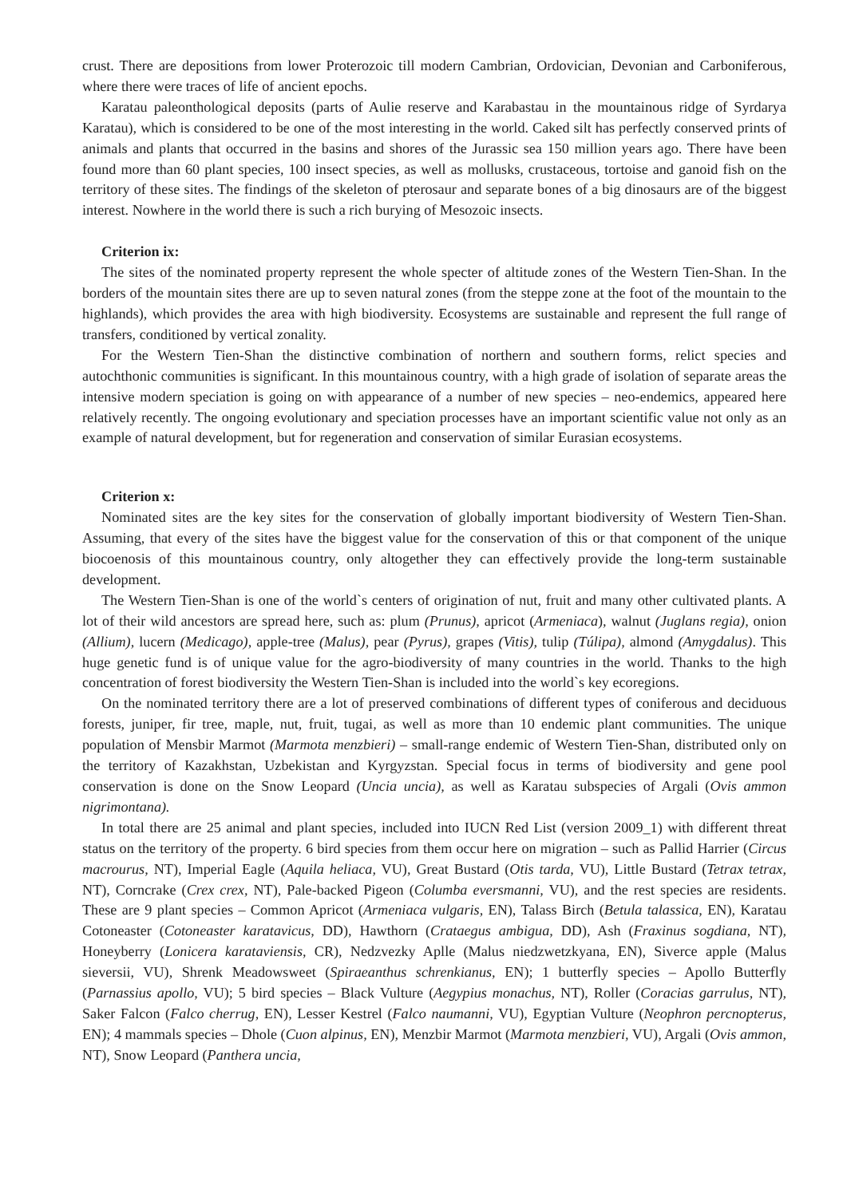crust. There are depositions from lower Proterozoic till modern Cambrian, Ordovician, Devonian and Carboniferous, where there were traces of life of ancient epochs.
Karatau paleonthological deposits (parts of Aulie reserve and Karabastau in the mountainous ridge of Syrdarya Karatau), which is considered to be one of the most interesting in the world. Caked silt has perfectly conserved prints of animals and plants that occurred in the basins and shores of the Jurassic sea 150 million years ago. There have been found more than 60 plant species, 100 insect species, as well as mollusks, crustaceous, tortoise and ganoid fish on the territory of these sites. The findings of the skeleton of pterosaur and separate bones of a big dinosaurs are of the biggest interest. Nowhere in the world there is such a rich burying of Mesozoic insects.
Criterion ix:
The sites of the nominated property represent the whole specter of altitude zones of the Western Tien-Shan. In the borders of the mountain sites there are up to seven natural zones (from the steppe zone at the foot of the mountain to the highlands), which provides the area with high biodiversity. Ecosystems are sustainable and represent the full range of transfers, conditioned by vertical zonality.
For the Western Tien-Shan the distinctive combination of northern and southern forms, relict species and autochthonic communities is significant. In this mountainous country, with a high grade of isolation of separate areas the intensive modern speciation is going on with appearance of a number of new species – neo-endemics, appeared here relatively recently. The ongoing evolutionary and speciation processes have an important scientific value not only as an example of natural development, but for regeneration and conservation of similar Eurasian ecosystems.
Criterion x:
Nominated sites are the key sites for the conservation of globally important biodiversity of Western Tien-Shan. Assuming, that every of the sites have the biggest value for the conservation of this or that component of the unique biocoenosis of this mountainous country, only altogether they can effectively provide the long-term sustainable development.
The Western Tien-Shan is one of the world`s centers of origination of nut, fruit and many other cultivated plants. A lot of their wild ancestors are spread here, such as: plum (Prunus), apricot (Armeniaca), walnut (Juglans regia), onion (Allium), lucern (Medicago), apple-tree (Malus), pear (Pyrus), grapes (Vitis), tulip (Túlipa), almond (Amygdalus). This huge genetic fund is of unique value for the agro-biodiversity of many countries in the world. Thanks to the high concentration of forest biodiversity the Western Tien-Shan is included into the world`s key ecoregions.
On the nominated territory there are a lot of preserved combinations of different types of coniferous and deciduous forests, juniper, fir tree, maple, nut, fruit, tugai, as well as more than 10 endemic plant communities. The unique population of Mensbir Marmot (Marmota menzbieri) – small-range endemic of Western Tien-Shan, distributed only on the territory of Kazakhstan, Uzbekistan and Kyrgyzstan. Special focus in terms of biodiversity and gene pool conservation is done on the Snow Leopard (Uncia uncia), as well as Karatau subspecies of Argali (Ovis ammon nigrimontana).
In total there are 25 animal and plant species, included into IUCN Red List (version 2009_1) with different threat status on the territory of the property. 6 bird species from them occur here on migration – such as Pallid Harrier (Circus macrourus, NT), Imperial Eagle (Aquila heliaca, VU), Great Bustard (Otis tarda, VU), Little Bustard (Tetrax tetrax, NT), Corncrake (Crex crex, NT), Pale-backed Pigeon (Columba eversmanni, VU), and the rest species are residents. These are 9 plant species – Common Apricot (Armeniaca vulgaris, EN), Talass Birch (Betula talassica, EN), Karatau Cotoneaster (Cotoneaster karatavicus, DD), Hawthorn (Crataegus ambigua, DD), Ash (Fraxinus sogdiana, NT), Honeyberry (Lonicera karataviensis, CR), Nedzvezky Aplle (Malus niedzwetzkyana, EN), Siverce apple (Malus sieversii, VU), Shrenk Meadowsweet (Spiraeanthus schrenkianus, EN); 1 butterfly species – Apollo Butterfly (Parnassius apollo, VU); 5 bird species – Black Vulture (Aegypius monachus, NT), Roller (Coracias garrulus, NT), Saker Falcon (Falco cherrug, EN), Lesser Kestrel (Falco naumanni, VU), Egyptian Vulture (Neophron percnopterus, EN); 4 mammals species – Dhole (Cuon alpinus, EN), Menzbir Marmot (Marmota menzbieri, VU), Argali (Ovis ammon, NT), Snow Leopard (Panthera uncia,